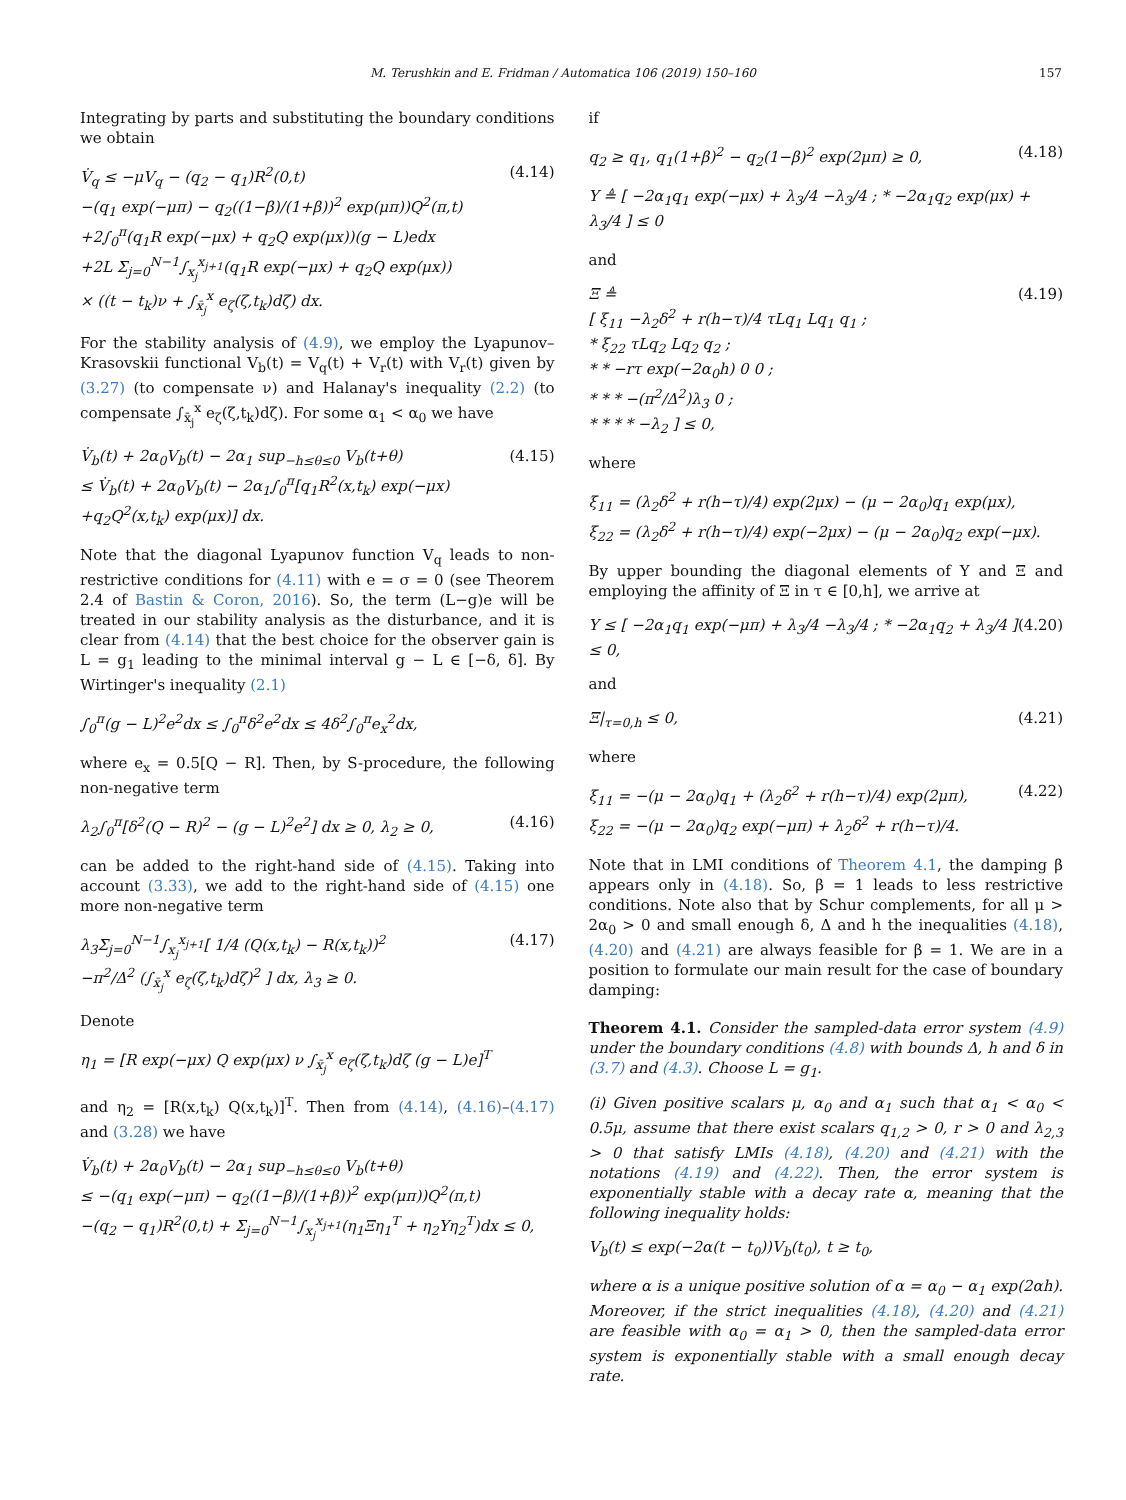M. Terushkin and E. Fridman / Automatica 106 (2019) 150–160 157
Integrating by parts and substituting the boundary conditions we obtain
V̇<sub>q</sub> ≤ −μV<sub>q</sub> − (q<sub>2</sub> − q<sub>1</sub>)R<sup>2</sup>(0,t)
−(q<sub>1</sub> exp(−μπ) − q<sub>2</sub>((1−β)/(1+β))<sup>2</sup> exp(μπ))Q<sup>2</sup>(π,t)
+2∫<sub>0</sub><sup>π</sup>(q<sub>1</sub>R exp(−μx) + q<sub>2</sub>Q exp(μx))(g − L)edx
+2L Σ<sub>j=0</sub><sup>N−1</sup>∫<sub>x<sub>j</sub></sub><sup>x<sub>j+1</sub></sup>(q<sub>1</sub>R exp(−μx) + q<sub>2</sub>Q exp(μx))
× ((t − t<sub>k</sub>)ν + ∫<sub>x̄<sub>j</sub></sub><sup>x</sup> e<sub>ζ</sub>(ζ,t<sub>k</sub>)dζ) dx.
(4.14)
For the stability analysis of (4.9), we employ the Lyapunov–Krasovskii functional V<sub>b</sub>(t) = V<sub>q</sub>(t) + V<sub>r</sub>(t) with V<sub>r</sub>(t) given by (3.27) (to compensate ν) and Halanay's inequality (2.2) (to compensate ∫<sub>x̄<sub>j</sub></sub><sup>x</sup> e<sub>ζ</sub>(ζ,t<sub>k</sub>)dζ). For some α<sub>1</sub> < α<sub>0</sub> we have
V̇<sub>b</sub>(t) + 2α<sub>0</sub>V<sub>b</sub>(t) − 2α<sub>1</sub> sup<sub>−h≤θ≤0</sub> V<sub>b</sub>(t+θ)
≤ V̇<sub>b</sub>(t) + 2α<sub>0</sub>V<sub>b</sub>(t) − 2α<sub>1</sub>∫<sub>0</sub><sup>π</sup>[q<sub>1</sub>R<sup>2</sup>(x,t<sub>k</sub>) exp(−μx)
+q<sub>2</sub>Q<sup>2</sup>(x,t<sub>k</sub>) exp(μx)] dx.
(4.15)
Note that the diagonal Lyapunov function V<sub>q</sub> leads to non-restrictive conditions for (4.11) with e = σ = 0 (see Theorem 2.4 of Bastin & Coron, 2016). So, the term (L−g)e will be treated in our stability analysis as the disturbance, and it is clear from (4.14) that the best choice for the observer gain is L = g<sub>1</sub> leading to the minimal interval g − L ∈ [−δ, δ]. By Wirtinger's inequality (2.1)
∫<sub>0</sub><sup>π</sup>(g − L)<sup>2</sup>e<sup>2</sup>dx ≤ ∫<sub>0</sub><sup>π</sup>δ<sup>2</sup>e<sup>2</sup>dx ≤ 4δ<sup>2</sup>∫<sub>0</sub><sup>π</sup>e<sub>x</sub><sup>2</sup>dx,
where e<sub>x</sub> = 0.5[Q − R]. Then, by S-procedure, the following non-negative term
λ<sub>2</sub>∫<sub>0</sub><sup>π</sup>[δ<sup>2</sup>(Q − R)<sup>2</sup> − (g − L)<sup>2</sup>e<sup>2</sup>] dx ≥ 0, λ<sub>2</sub> ≥ 0,
(4.16)
can be added to the right-hand side of (4.15). Taking into account (3.33), we add to the right-hand side of (4.15) one more non-negative term
λ<sub>3</sub>Σ<sub>j=0</sub><sup>N−1</sup>∫<sub>x<sub>j</sub></sub><sup>x<sub>j+1</sub></sup>[ 1/4 (Q(x,t<sub>k</sub>) − R(x,t<sub>k</sub>))<sup>2</sup>
−π<sup>2</sup>/Δ<sup>2</sup> (∫<sub>x̄<sub>j</sub></sub><sup>x</sup> e<sub>ζ</sub>(ζ,t<sub>k</sub>)dζ)<sup>2</sup> ] dx, λ<sub>3</sub> ≥ 0.
(4.17)
Denote
η<sub>1</sub> = [R exp(−μx) Q exp(μx) ν ∫<sub>x̄<sub>j</sub></sub><sup>x</sup> e<sub>ζ</sub>(ζ,t<sub>k</sub>)dζ (g − L)e]<sup>T</sup>
and η<sub>2</sub> = [R(x,t<sub>k</sub>) Q(x,t<sub>k</sub>)]<sup>T</sup>. Then from (4.14), (4.16)–(4.17) and (3.28) we have
V̇<sub>b</sub>(t) + 2α<sub>0</sub>V<sub>b</sub>(t) − 2α<sub>1</sub> sup<sub>−h≤θ≤0</sub> V<sub>b</sub>(t+θ)
≤ −(q<sub>1</sub> exp(−μπ) − q<sub>2</sub>((1−β)/(1+β))<sup>2</sup> exp(μπ))Q<sup>2</sup>(π,t)
−(q<sub>2</sub> − q<sub>1</sub>)R<sup>2</sup>(0,t) + Σ<sub>j=0</sub><sup>N−1</sup>∫<sub>x<sub>j</sub></sub><sup>x<sub>j+1</sub></sup>(η<sub>1</sub>Ξη<sub>1</sub><sup>T</sup> + η<sub>2</sub>Υη<sub>2</sub><sup>T</sup>)dx ≤ 0,
if
q<sub>2</sub> ≥ q<sub>1</sub>, q<sub>1</sub>(1+β)<sup>2</sup> − q<sub>2</sub>(1−β)<sup>2</sup> exp(2μπ) ≥ 0,
(4.18)
Υ ≜ [ −2α<sub>1</sub>q<sub>1</sub> exp(−μx) + λ<sub>3</sub>/4 −λ<sub>3</sub>/4 ; * −2α<sub>1</sub>q<sub>2</sub> exp(μx) + λ<sub>3</sub>/4 ] ≤ 0
and
Ξ ≜
[ ξ<sub>11</sub> −λ<sub>2</sub>δ<sup>2</sup> + r(h−τ)/4 τLq<sub>1</sub> Lq<sub>1</sub> q<sub>1</sub> ;
* ξ<sub>22</sub> τLq<sub>2</sub> Lq<sub>2</sub> q<sub>2</sub> ;
* * −rτ exp(−2α<sub>0</sub>h) 0 0 ;
* * * −(π<sup>2</sup>/Δ<sup>2</sup>)λ<sub>3</sub> 0 ;
* * * * −λ<sub>2</sub> ] ≤ 0,
(4.19)
where
ξ<sub>11</sub> = (λ<sub>2</sub>δ<sup>2</sup> + r(h−τ)/4) exp(2μx) − (μ − 2α<sub>0</sub>)q<sub>1</sub> exp(μx),
ξ<sub>22</sub> = (λ<sub>2</sub>δ<sup>2</sup> + r(h−τ)/4) exp(−2μx) − (μ − 2α<sub>0</sub>)q<sub>2</sub> exp(−μx).
By upper bounding the diagonal elements of Υ and Ξ and employing the affinity of Ξ in τ ∈ [0,h], we arrive at
Υ ≤ [ −2α<sub>1</sub>q<sub>1</sub> exp(−μπ) + λ<sub>3</sub>/4 −λ<sub>3</sub>/4 ; * −2α<sub>1</sub>q<sub>2</sub> + λ<sub>3</sub>/4 ] ≤ 0,
(4.20)
and
Ξ|<sub>τ=0,h</sub> ≤ 0, (4.21)
where
ξ<sub>11</sub> = −(μ − 2α<sub>0</sub>)q<sub>1</sub> + (λ<sub>2</sub>δ<sup>2</sup> + r(h−τ)/4) exp(2μπ),
ξ<sub>22</sub> = −(μ − 2α<sub>0</sub>)q<sub>2</sub> exp(−μπ) + λ<sub>2</sub>δ<sup>2</sup> + r(h−τ)/4.
(4.22)
Note that in LMI conditions of Theorem 4.1, the damping β appears only in (4.18). So, β = 1 leads to less restrictive conditions. Note also that by Schur complements, for all μ > 2α<sub>0</sub> > 0 and small enough δ, Δ and h the inequalities (4.18), (4.20) and (4.21) are always feasible for β = 1. We are in a position to formulate our main result for the case of boundary damping:
Theorem 4.1. Consider the sampled-data error system (4.9) under the boundary conditions (4.8) with bounds Δ, h and δ in (3.7) and (4.3). Choose L = g<sub>1</sub>.
(i) Given positive scalars μ, α<sub>0</sub> and α<sub>1</sub> such that α<sub>1</sub> < α<sub>0</sub> < 0.5μ, assume that there exist scalars q<sub>1,2</sub> > 0, r > 0 and λ<sub>2,3</sub> > 0 that satisfy LMIs (4.18), (4.20) and (4.21) with the notations (4.19) and (4.22). Then, the error system is exponentially stable with a decay rate α, meaning that the following inequality holds:
V<sub>b</sub>(t) ≤ exp(−2α(t − t<sub>0</sub>))V<sub>b</sub>(t<sub>0</sub>), t ≥ t<sub>0</sub>,
where α is a unique positive solution of α = α<sub>0</sub> − α<sub>1</sub> exp(2αh). Moreover, if the strict inequalities (4.18), (4.20) and (4.21) are feasible with α<sub>0</sub> = α<sub>1</sub> > 0, then the sampled-data error system is exponentially stable with a small enough decay rate.